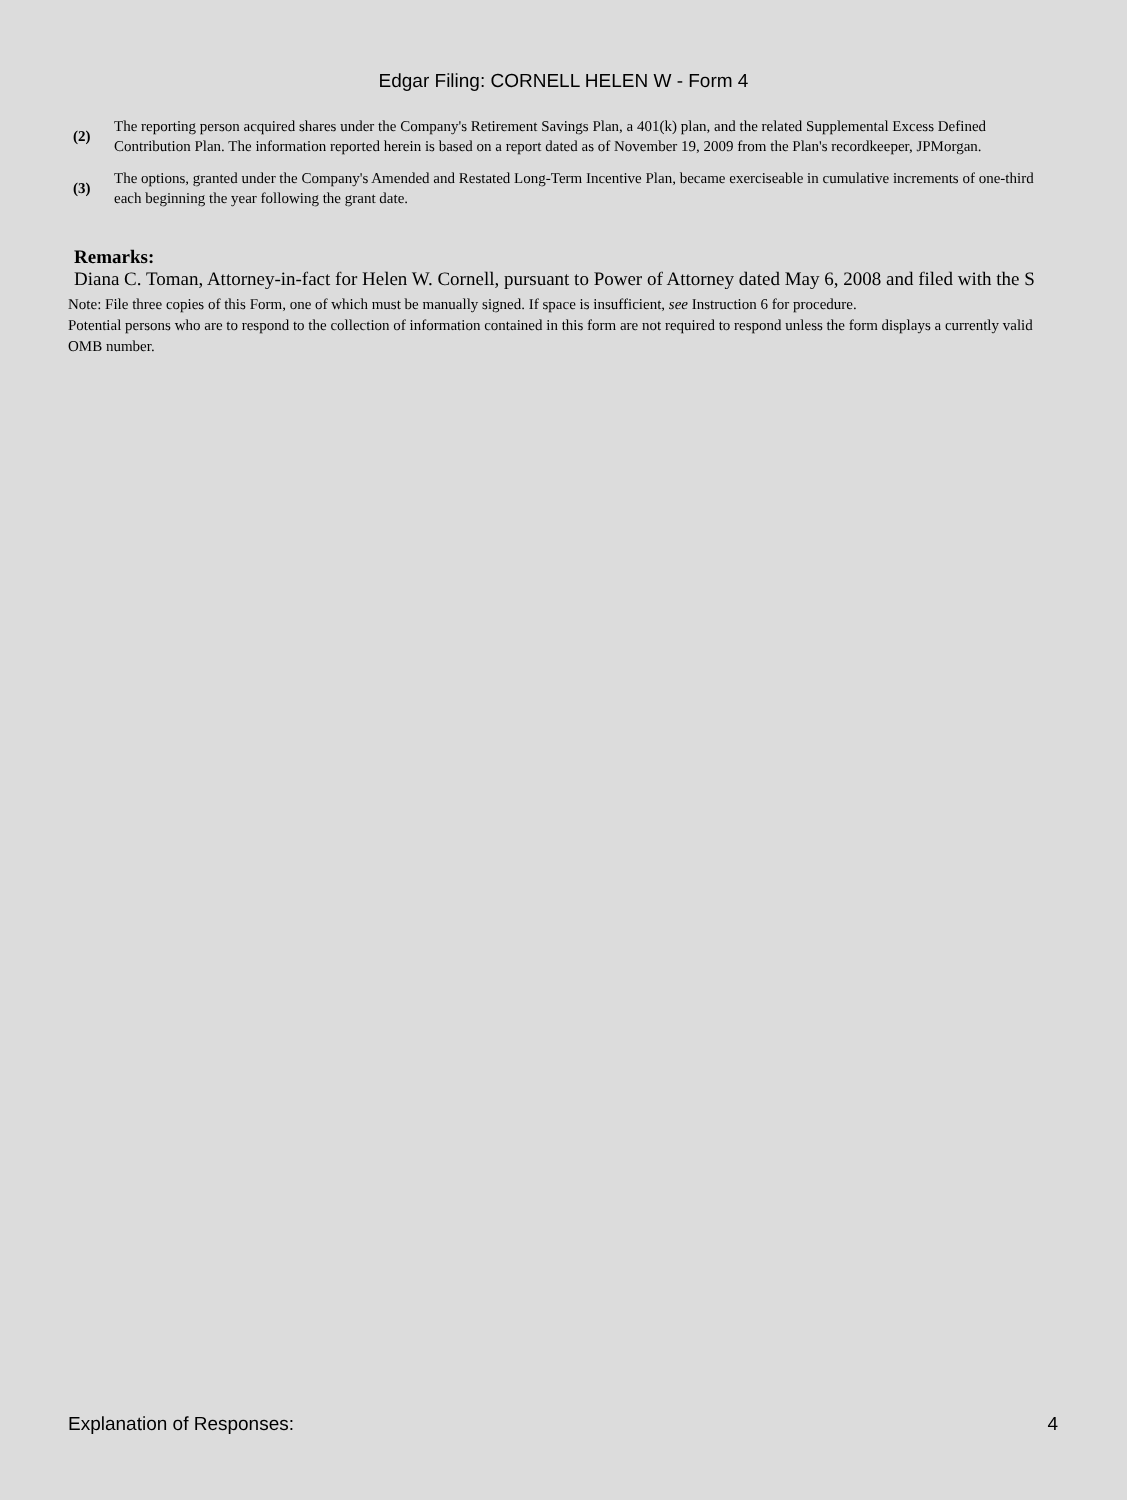Edgar Filing: CORNELL HELEN W - Form 4
(2)
The reporting person acquired shares under the Company's Retirement Savings Plan, a 401(k) plan, and the related Supplemental Excess Defined Contribution Plan. The information reported herein is based on a report dated as of November 19, 2009 from the Plan's recordkeeper, JPMorgan.
(3)
The options, granted under the Company's Amended and Restated Long-Term Incentive Plan, became exerciseable in cumulative increments of one-third each beginning the year following the grant date.
Remarks:
Diana C. Toman, Attorney-in-fact for Helen W. Cornell, pursuant to Power of Attorney dated May 6, 2008 and filed with the S
Note: File three copies of this Form, one of which must be manually signed. If space is insufficient, see Instruction 6 for procedure.
Potential persons who are to respond to the collection of information contained in this form are not required to respond unless the form displays a currently valid OMB number.
Explanation of Responses: 4